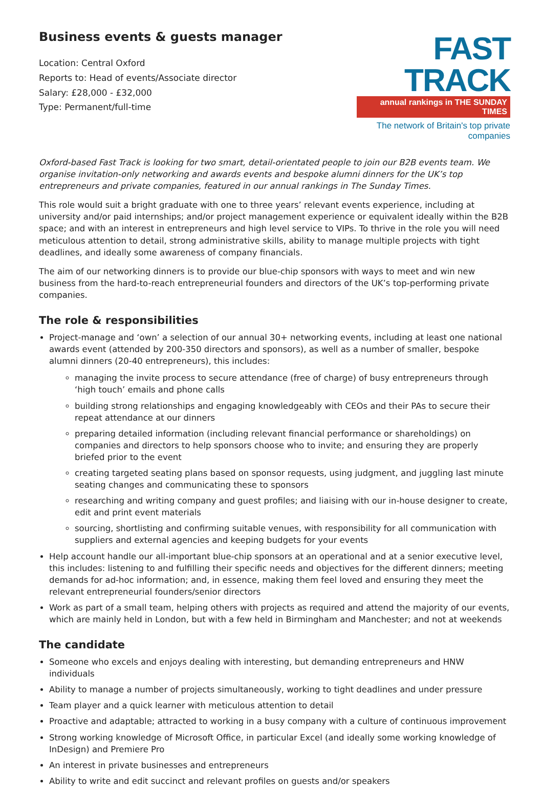Business events & guests manager
Location: Central Oxford
Reports to: Head of events/Associate director
Salary: £28,000 - £32,000
Type: Permanent/full-time
FAST TRACK
annual rankings in THE SUNDAY TIMES
The network of Britain's top private companies
Oxford-based Fast Track is looking for two smart, detail-orientated people to join our B2B events team. We organise invitation-only networking and awards events and bespoke alumni dinners for the UK’s top entrepreneurs and private companies, featured in our annual rankings in The Sunday Times.
This role would suit a bright graduate with one to three years’ relevant events experience, including at university and/or paid internships; and/or project management experience or equivalent ideally within the B2B space; and with an interest in entrepreneurs and high level service to VIPs. To thrive in the role you will need meticulous attention to detail, strong administrative skills, ability to manage multiple projects with tight deadlines, and ideally some awareness of company financials.
The aim of our networking dinners is to provide our blue-chip sponsors with ways to meet and win new business from the hard-to-reach entrepreneurial founders and directors of the UK’s top-performing private companies.
The role & responsibilities
Project-manage and ‘own’ a selection of our annual 30+ networking events, including at least one national awards event (attended by 200-350 directors and sponsors), as well as a number of smaller, bespoke alumni dinners (20-40 entrepreneurs), this includes:
managing the invite process to secure attendance (free of charge) of busy entrepreneurs through ‘high touch’ emails and phone calls
building strong relationships and engaging knowledgeably with CEOs and their PAs to secure their repeat attendance at our dinners
preparing detailed information (including relevant financial performance or shareholdings) on companies and directors to help sponsors choose who to invite; and ensuring they are properly briefed prior to the event
creating targeted seating plans based on sponsor requests, using judgment, and juggling last minute seating changes and communicating these to sponsors
researching and writing company and guest profiles; and liaising with our in-house designer to create, edit and print event materials
sourcing, shortlisting and confirming suitable venues, with responsibility for all communication with suppliers and external agencies and keeping budgets for your events
Help account handle our all-important blue-chip sponsors at an operational and at a senior executive level, this includes: listening to and fulfilling their specific needs and objectives for the different dinners; meeting demands for ad-hoc information; and, in essence, making them feel loved and ensuring they meet the relevant entrepreneurial founders/senior directors
Work as part of a small team, helping others with projects as required and attend the majority of our events, which are mainly held in London, but with a few held in Birmingham and Manchester; and not at weekends
The candidate
Someone who excels and enjoys dealing with interesting, but demanding entrepreneurs and HNW individuals
Ability to manage a number of projects simultaneously, working to tight deadlines and under pressure
Team player and a quick learner with meticulous attention to detail
Proactive and adaptable; attracted to working in a busy company with a culture of continuous improvement
Strong working knowledge of Microsoft Office, in particular Excel (and ideally some working knowledge of InDesign) and Premiere Pro
An interest in private businesses and entrepreneurs
Ability to write and edit succinct and relevant profiles on guests and/or speakers